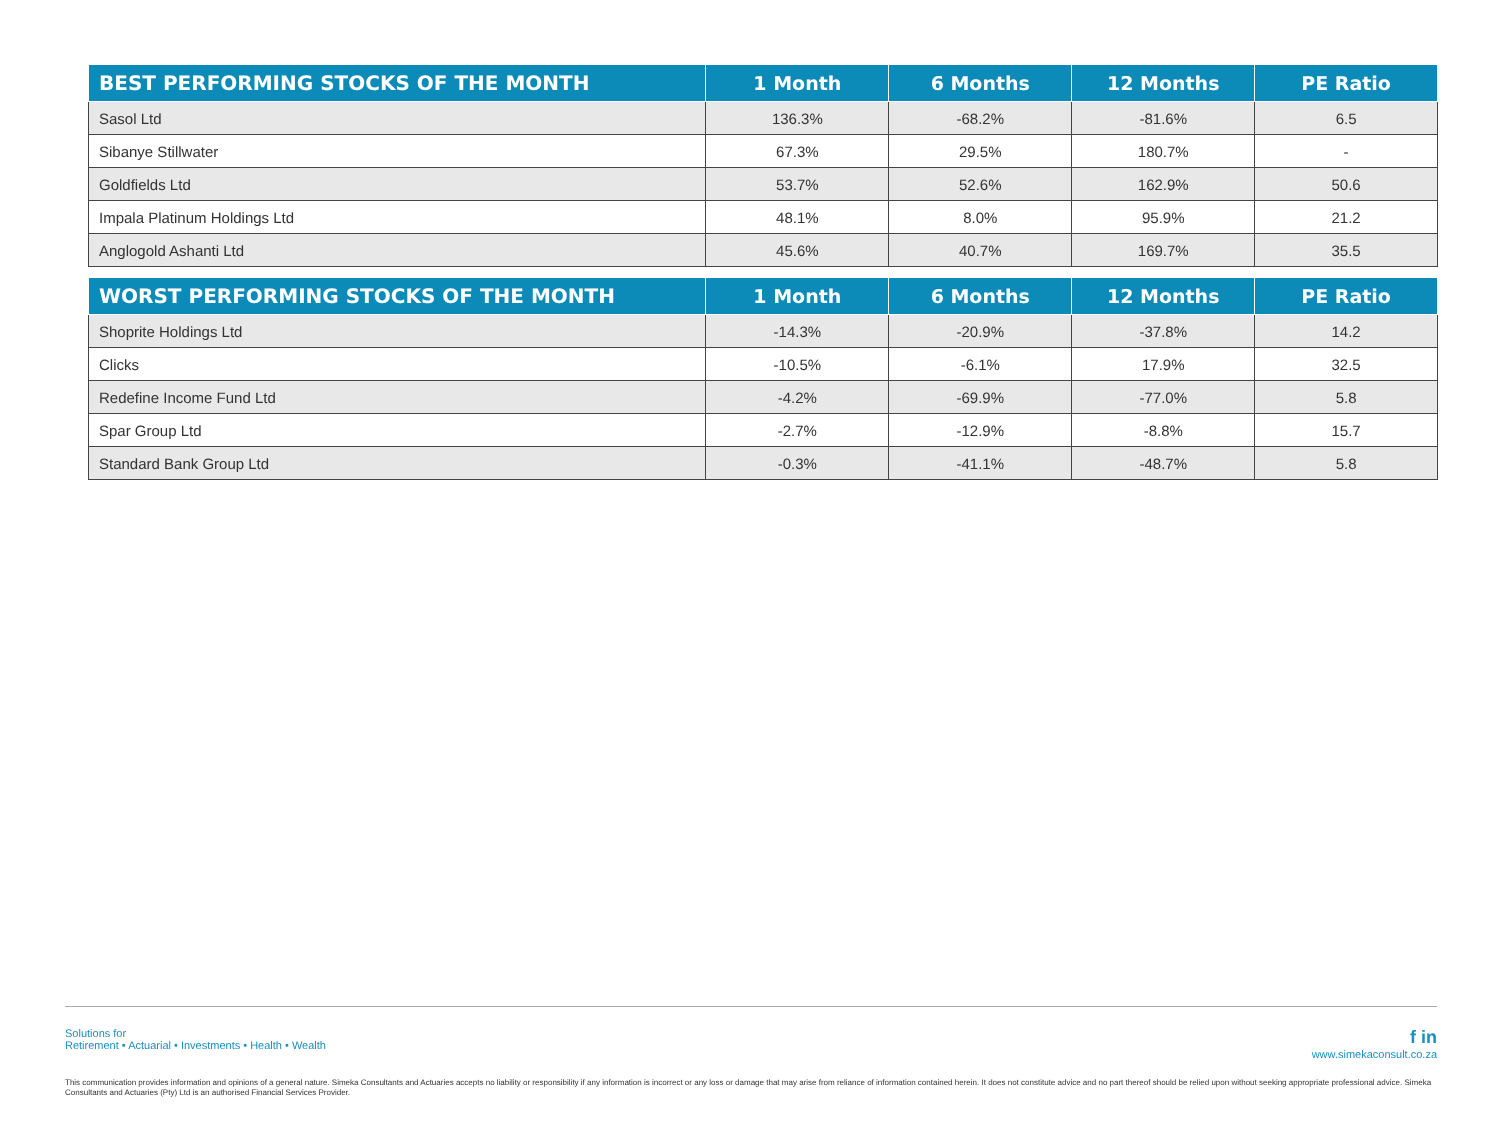| BEST PERFORMING STOCKS OF THE MONTH | 1 Month | 6 Months | 12 Months | PE Ratio |
| --- | --- | --- | --- | --- |
| Sasol Ltd | 136.3% | -68.2% | -81.6% | 6.5 |
| Sibanye Stillwater | 67.3% | 29.5% | 180.7% | - |
| Goldfields Ltd | 53.7% | 52.6% | 162.9% | 50.6 |
| Impala Platinum Holdings Ltd | 48.1% | 8.0% | 95.9% | 21.2 |
| Anglogold Ashanti Ltd | 45.6% | 40.7% | 169.7% | 35.5 |
| WORST PERFORMING STOCKS OF THE MONTH | 1 Month | 6 Months | 12 Months | PE Ratio |
| --- | --- | --- | --- | --- |
| Shoprite Holdings Ltd | -14.3% | -20.9% | -37.8% | 14.2 |
| Clicks | -10.5% | -6.1% | 17.9% | 32.5 |
| Redefine Income Fund Ltd | -4.2% | -69.9% | -77.0% | 5.8 |
| Spar Group Ltd | -2.7% | -12.9% | -8.8% | 15.7 |
| Standard Bank Group Ltd | -0.3% | -41.1% | -48.7% | 5.8 |
Solutions for
Retirement • Actuarial • Investments • Health • Wealth
f in
www.simekaconsult.co.za
This communication provides information and opinions of a general nature. Simeka Consultants and Actuaries accepts no liability or responsibility if any information is incorrect or any loss or damage that may arise from reliance of information contained herein. It does not constitute advice and no part thereof should be relied upon without seeking appropriate professional advice. Simeka Consultants and Actuaries (Pty) Ltd is an authorised Financial Services Provider.